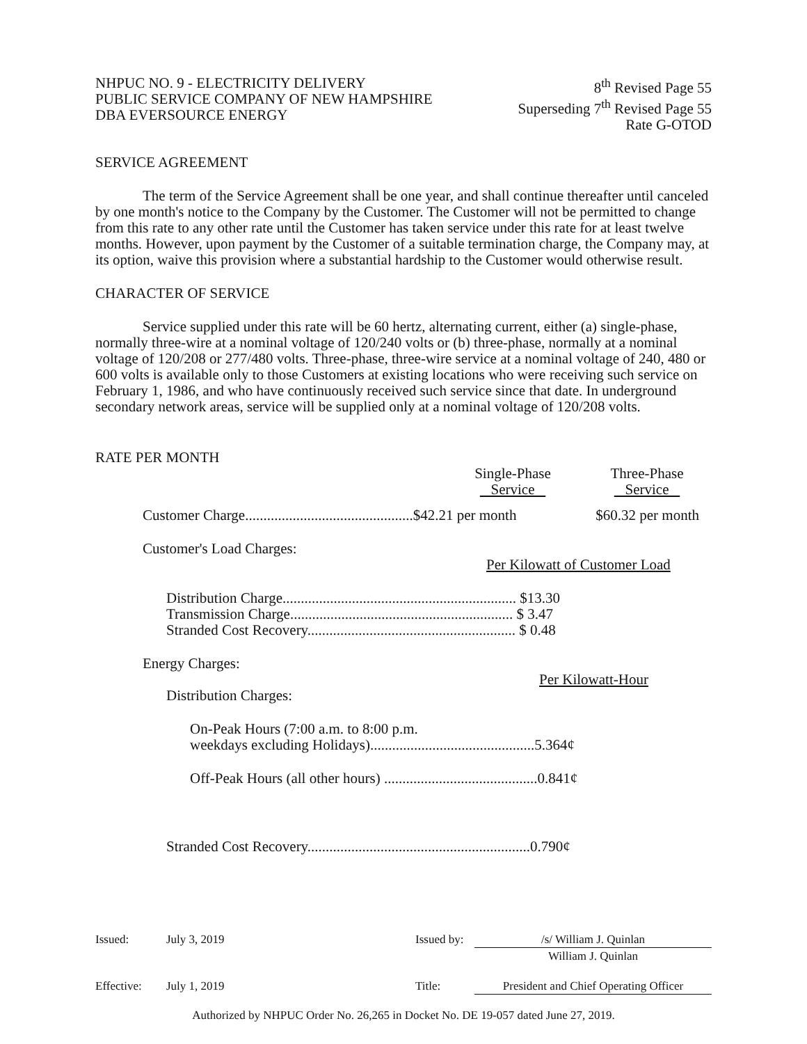NHPUC NO. 9 - ELECTRICITY DELIVERY
PUBLIC SERVICE COMPANY OF NEW HAMPSHIRE
DBA EVERSOURCE ENERGY
8<sup>th</sup> Revised Page 55
Superseding 7<sup>th</sup> Revised Page 55
Rate G-OTOD
SERVICE AGREEMENT
The term of the Service Agreement shall be one year, and shall continue thereafter until canceled by one month's notice to the Company by the Customer. The Customer will not be permitted to change from this rate to any other rate until the Customer has taken service under this rate for at least twelve months. However, upon payment by the Customer of a suitable termination charge, the Company may, at its option, waive this provision where a substantial hardship to the Customer would otherwise result.
CHARACTER OF SERVICE
Service supplied under this rate will be 60 hertz, alternating current, either (a) single-phase, normally three-wire at a nominal voltage of 120/240 volts or (b) three-phase, normally at a nominal voltage of 120/208 or 277/480 volts. Three-phase, three-wire service at a nominal voltage of 240, 480 or 600 volts is available only to those Customers at existing locations who were receiving such service on February 1, 1986, and who have continuously received such service since that date. In underground secondary network areas, service will be supplied only at a nominal voltage of 120/208 volts.
RATE PER MONTH
| | Single-Phase Service | Three-Phase Service |
| Customer Charge..............................................$42.21 per month | | $60.32 per month |
Customer's Load Charges:
Per Kilowatt of Customer Load
Distribution Charge................................................................ $13.30
Transmission Charge............................................................. $ 3.47
Stranded Cost Recovery......................................................... $ 0.48
Energy Charges:
Per Kilowatt-Hour
Distribution Charges:
On-Peak Hours (7:00 a.m. to 8:00 p.m.
weekdays excluding Holidays).............................................5.364¢
Off-Peak Hours (all other hours) ..........................................0.841¢
Stranded Cost Recovery.............................................................0.790¢
| Issued: | July 3, 2019 | Issued by: | /s/ William J. Quinlan |
| | | | William J. Quinlan |
| Effective: | July 1, 2019 | Title: | President and Chief Operating Officer |
Authorized by NHPUC Order No. 26,265 in Docket No. DE 19-057 dated June 27, 2019.